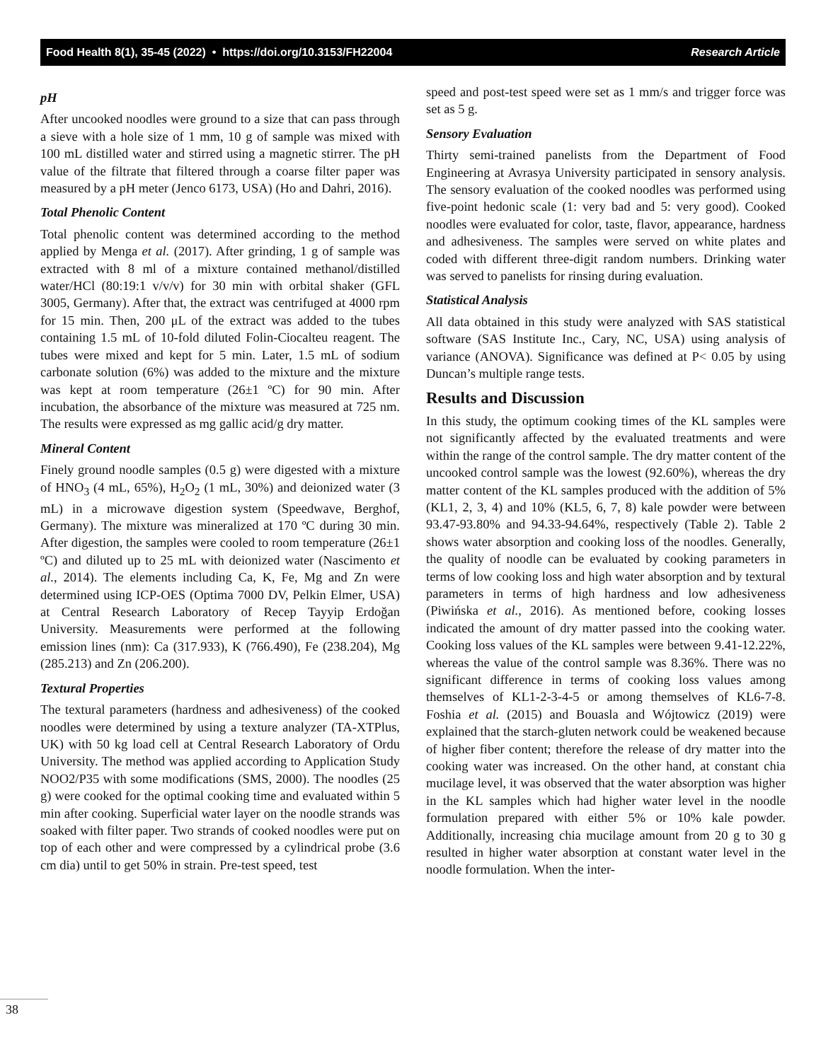Food Health 8(1), 35-45 (2022) • https://doi.org/10.3153/FH22004 Research Article
pH
After uncooked noodles were ground to a size that can pass through a sieve with a hole size of 1 mm, 10 g of sample was mixed with 100 mL distilled water and stirred using a magnetic stirrer. The pH value of the filtrate that filtered through a coarse filter paper was measured by a pH meter (Jenco 6173, USA) (Ho and Dahri, 2016).
Total Phenolic Content
Total phenolic content was determined according to the method applied by Menga et al. (2017). After grinding, 1 g of sample was extracted with 8 ml of a mixture contained methanol/distilled water/HCl (80:19:1 v/v/v) for 30 min with orbital shaker (GFL 3005, Germany). After that, the extract was centrifuged at 4000 rpm for 15 min. Then, 200 μL of the extract was added to the tubes containing 1.5 mL of 10-fold diluted Folin-Ciocalteu reagent. The tubes were mixed and kept for 5 min. Later, 1.5 mL of sodium carbonate solution (6%) was added to the mixture and the mixture was kept at room temperature (26±1 ºC) for 90 min. After incubation, the absorbance of the mixture was measured at 725 nm. The results were expressed as mg gallic acid/g dry matter.
Mineral Content
Finely ground noodle samples (0.5 g) were digested with a mixture of HNO<sub>3</sub> (4 mL, 65%), H<sub>2</sub>O<sub>2</sub> (1 mL, 30%) and deionized water (3 mL) in a microwave digestion system (Speedwave, Berghof, Germany). The mixture was mineralized at 170 ºC during 30 min. After digestion, the samples were cooled to room temperature (26±1 ºC) and diluted up to 25 mL with deionized water (Nascimento et al., 2014). The elements including Ca, K, Fe, Mg and Zn were determined using ICP-OES (Optima 7000 DV, Pelkin Elmer, USA) at Central Research Laboratory of Recep Tayyip Erdoğan University. Measurements were performed at the following emission lines (nm): Ca (317.933), K (766.490), Fe (238.204), Mg (285.213) and Zn (206.200).
Textural Properties
The textural parameters (hardness and adhesiveness) of the cooked noodles were determined by using a texture analyzer (TA-XTPlus, UK) with 50 kg load cell at Central Research Laboratory of Ordu University. The method was applied according to Application Study NOO2/P35 with some modifications (SMS, 2000). The noodles (25 g) were cooked for the optimal cooking time and evaluated within 5 min after cooking. Superficial water layer on the noodle strands was soaked with filter paper. Two strands of cooked noodles were put on top of each other and were compressed by a cylindrical probe (3.6 cm dia) until to get 50% in strain. Pre-test speed, test
speed and post-test speed were set as 1 mm/s and trigger force was set as 5 g.
Sensory Evaluation
Thirty semi-trained panelists from the Department of Food Engineering at Avrasya University participated in sensory analysis. The sensory evaluation of the cooked noodles was performed using five-point hedonic scale (1: very bad and 5: very good). Cooked noodles were evaluated for color, taste, flavor, appearance, hardness and adhesiveness. The samples were served on white plates and coded with different three-digit random numbers. Drinking water was served to panelists for rinsing during evaluation.
Statistical Analysis
All data obtained in this study were analyzed with SAS statistical software (SAS Institute Inc., Cary, NC, USA) using analysis of variance (ANOVA). Significance was defined at P< 0.05 by using Duncan’s multiple range tests.
Results and Discussion
In this study, the optimum cooking times of the KL samples were not significantly affected by the evaluated treatments and were within the range of the control sample. The dry matter content of the uncooked control sample was the lowest (92.60%), whereas the dry matter content of the KL samples produced with the addition of 5% (KL1, 2, 3, 4) and 10% (KL5, 6, 7, 8) kale powder were between 93.47-93.80% and 94.33-94.64%, respectively (Table 2). Table 2 shows water absorption and cooking loss of the noodles. Generally, the quality of noodle can be evaluated by cooking parameters in terms of low cooking loss and high water absorption and by textural parameters in terms of high hardness and low adhesiveness (Piwińska et al., 2016). As mentioned before, cooking losses indicated the amount of dry matter passed into the cooking water. Cooking loss values of the KL samples were between 9.41-12.22%, whereas the value of the control sample was 8.36%. There was no significant difference in terms of cooking loss values among themselves of KL1-2-3-4-5 or among themselves of KL6-7-8. Foshia et al. (2015) and Bouasla and Wójtowicz (2019) were explained that the starch-gluten network could be weakened because of higher fiber content; therefore the release of dry matter into the cooking water was increased. On the other hand, at constant chia mucilage level, it was observed that the water absorption was higher in the KL samples which had higher water level in the noodle formulation prepared with either 5% or 10% kale powder. Additionally, increasing chia mucilage amount from 20 g to 30 g resulted in higher water absorption at constant water level in the noodle formulation. When the inter-
38